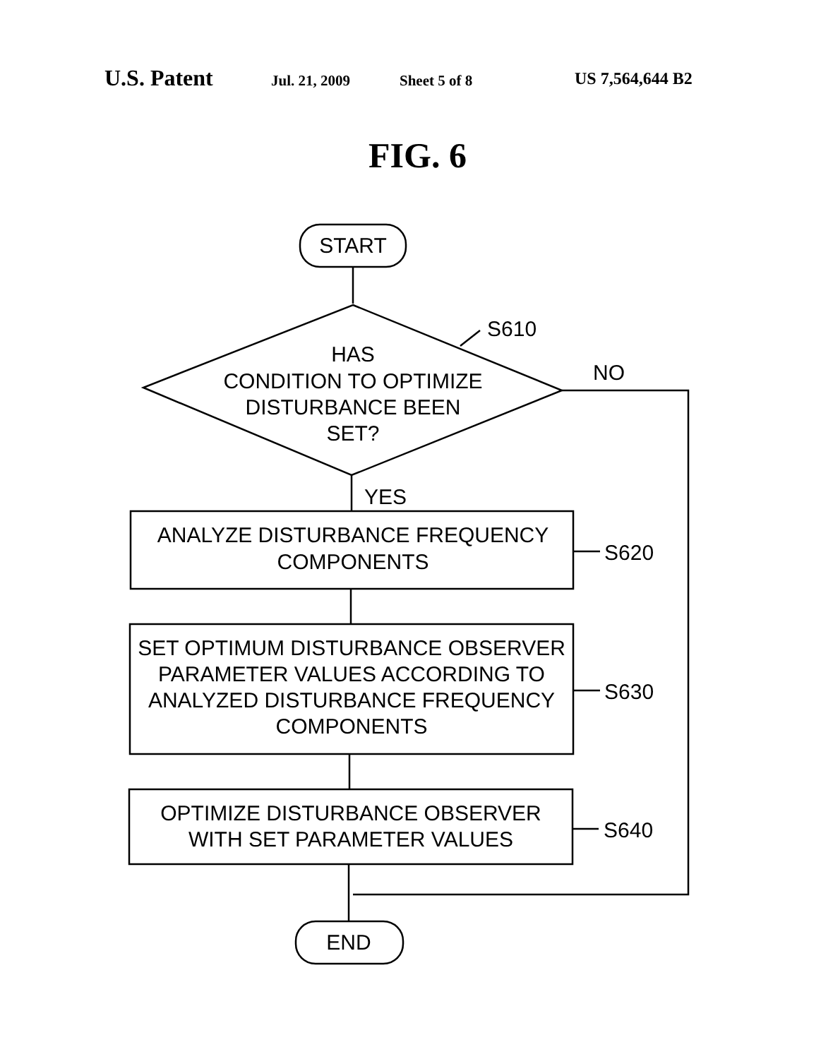U.S. Patent
Jul. 21, 2009 Sheet 5 of 8
US 7,564,644 B2
FIG. 6
START
HAS CONDITION TO OPTIMIZE DISTURBANCE BEEN SET?
S610
NO
YES
ANALYZE DISTURBANCE FREQUENCY COMPONENTS
S620
SET OPTIMUM DISTURBANCE OBSERVER PARAMETER VALUES ACCORDING TO ANALYZED DISTURBANCE FREQUENCY COMPONENTS
S630
OPTIMIZE DISTURBANCE OBSERVER WITH SET PARAMETER VALUES
S640
END